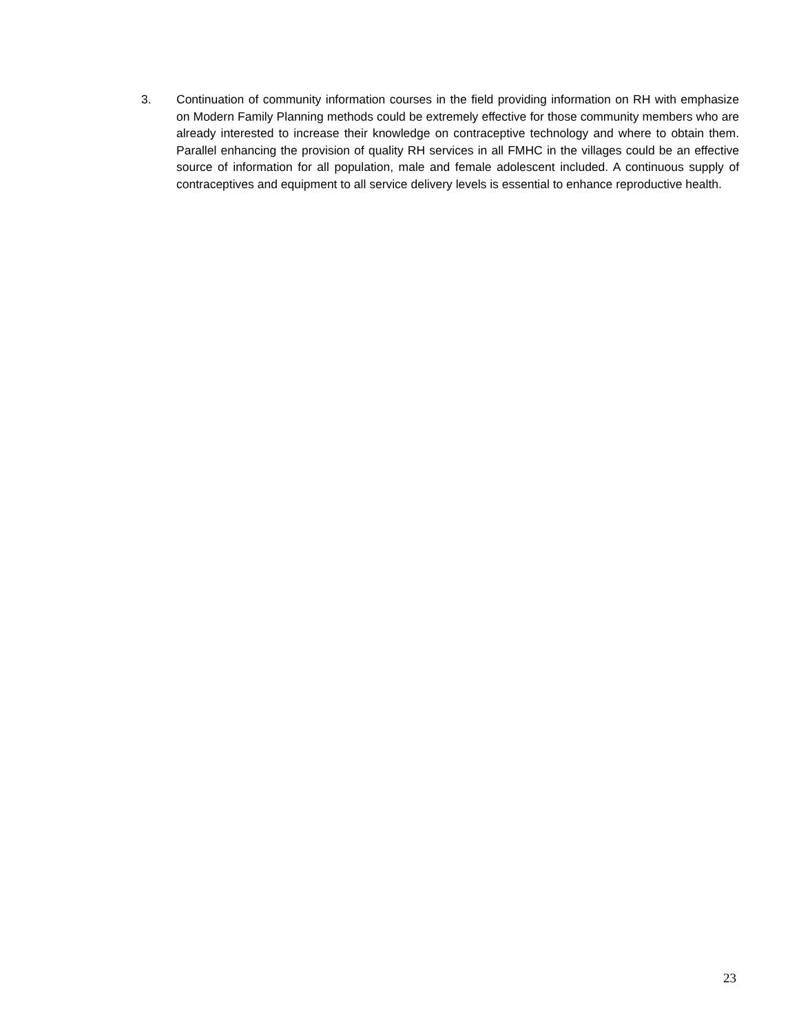3. Continuation of community information courses in the field providing information on RH with emphasize on Modern Family Planning methods could be extremely effective for those community members who are already interested to increase their knowledge on contraceptive technology and where to obtain them. Parallel enhancing the provision of quality RH services in all FMHC in the villages could be an effective source of information for all population, male and female adolescent included. A continuous supply of contraceptives and equipment to all service delivery levels is essential to enhance reproductive health.
23